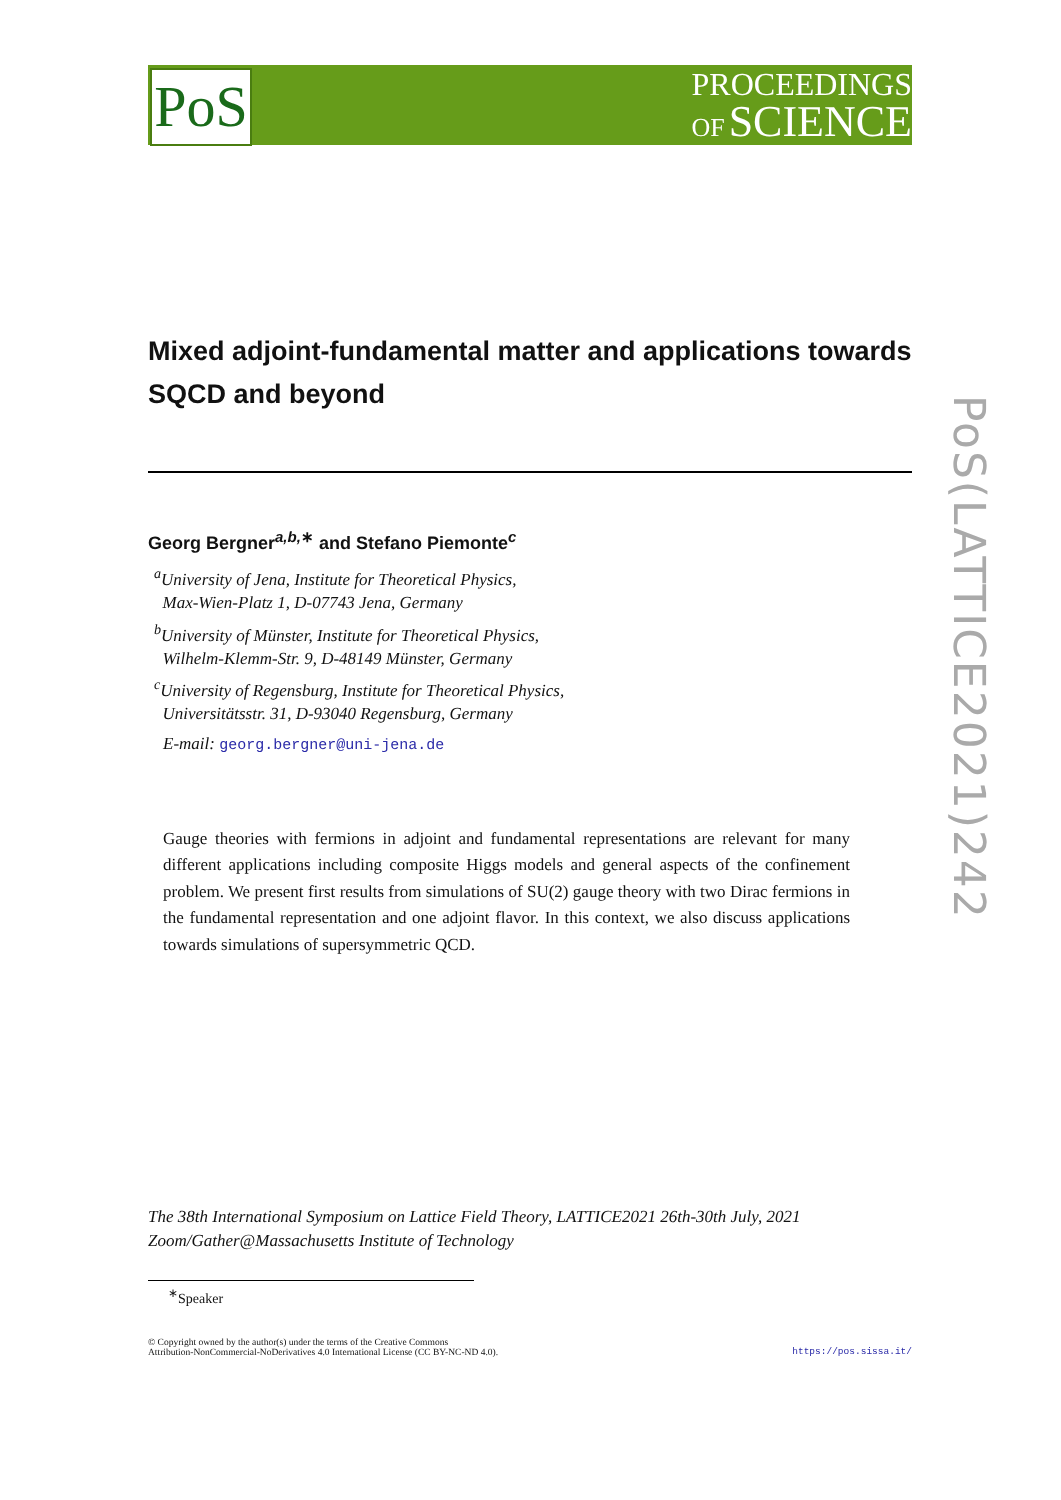PoS
PROCEEDINGS
OF SCIENCE
PoS(LATTICE2021)242
Mixed adjoint-fundamental matter and applications towards SQCD and beyond
Georg Bergner<sup>a,b,∗</sup> and Stefano Piemonte<sup>c</sup>
<sup>a</sup> University of Jena, Institute for Theoretical Physics,
Max-Wien-Platz 1, D-07743 Jena, Germany
<sup>b</sup> University of Münster, Institute for Theoretical Physics,
Wilhelm-Klemm-Str. 9, D-48149 Münster, Germany
<sup>c</sup> University of Regensburg, Institute for Theoretical Physics,
Universitätsstr. 31, D-93040 Regensburg, Germany
E-mail: georg.bergner@uni-jena.de
Gauge theories with fermions in adjoint and fundamental representations are relevant for many different applications including composite Higgs models and general aspects of the confinement problem. We present first results from simulations of SU(2) gauge theory with two Dirac fermions in the fundamental representation and one adjoint flavor. In this context, we also discuss applications towards simulations of supersymmetric QCD.
The 38th International Symposium on Lattice Field Theory, LATTICE2021 26th-30th July, 2021
Zoom/Gather@Massachusetts Institute of Technology
<sup>∗</sup>Speaker
© Copyright owned by the author(s) under the terms of the Creative Commons
Attribution-NonCommercial-NoDerivatives 4.0 International License (CC BY-NC-ND 4.0).
https://pos.sissa.it/